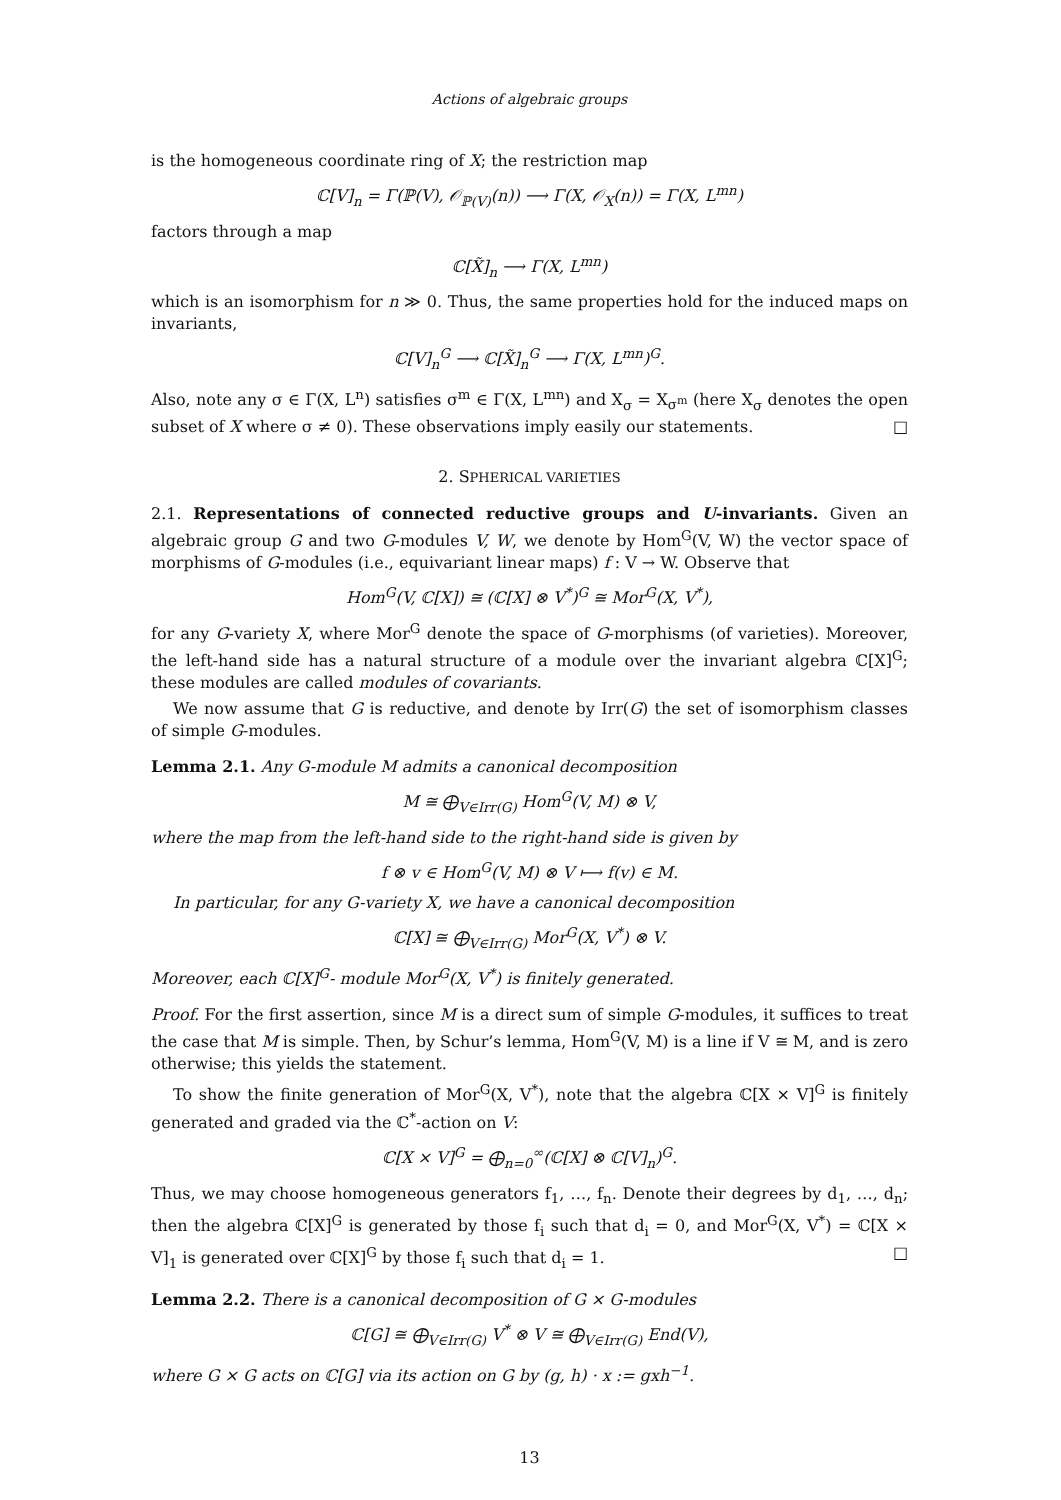Actions of algebraic groups
is the homogeneous coordinate ring of X; the restriction map
ℂ[V]<sub>n</sub> = Γ(ℙ(V), 𝒪<sub>ℙ(V)</sub>(n)) ⟶ Γ(X, 𝒪<sub>X</sub>(n)) = Γ(X, L<sup>mn</sup>)
factors through a map
ℂ[X̃]<sub>n</sub> ⟶ Γ(X, L<sup>mn</sup>)
which is an isomorphism for n ≫ 0. Thus, the same properties hold for the induced maps on invariants,
ℂ[V]<sub>n</sub><sup>G</sup> ⟶ ℂ[X̃]<sub>n</sub><sup>G</sup> ⟶ Γ(X, L<sup>mn</sup>)<sup>G</sup>.
Also, note any σ ∈ Γ(X, L<sup>n</sup>) satisfies σ<sup>m</sup> ∈ Γ(X, L<sup>mn</sup>) and X<sub>σ</sub> = X<sub>σ<sup>m</sup></sub> (here X<sub>σ</sub> denotes the open subset of X where σ ≠ 0). These observations imply easily our statements. □
2. SPHERICAL VARIETIES
2.1. Representations of connected reductive groups and U-invariants. Given an algebraic group G and two G-modules V, W, we denote by Hom<sup>G</sup>(V, W) the vector space of morphisms of G-modules (i.e., equivariant linear maps) f : V → W. Observe that
Hom<sup>G</sup>(V, ℂ[X]) ≅ (ℂ[X] ⊗ V<sup>*</sup>)<sup>G</sup> ≅ Mor<sup>G</sup>(X, V<sup>*</sup>),
for any G-variety X, where Mor<sup>G</sup> denote the space of G-morphisms (of varieties). Moreover, the left-hand side has a natural structure of a module over the invariant algebra ℂ[X]<sup>G</sup>; these modules are called modules of covariants.
We now assume that G is reductive, and denote by Irr(G) the set of isomorphism classes of simple G-modules.
Lemma 2.1. Any G-module M admits a canonical decomposition
M ≅ ⨁<sub>V∈Irr(G)</sub> Hom<sup>G</sup>(V, M) ⊗ V,
where the map from the left-hand side to the right-hand side is given by
f ⊗ v ∈ Hom<sup>G</sup>(V, M) ⊗ V ⟼ f(v) ∈ M.
In particular, for any G-variety X, we have a canonical decomposition
ℂ[X] ≅ ⨁<sub>V∈Irr(G)</sub> Mor<sup>G</sup>(X, V<sup>*</sup>) ⊗ V.
Moreover, each ℂ[X]<sup>G</sup>- module Mor<sup>G</sup>(X, V<sup>*</sup>) is finitely generated.
Proof. For the first assertion, since M is a direct sum of simple G-modules, it suffices to treat the case that M is simple. Then, by Schur’s lemma, Hom<sup>G</sup>(V, M) is a line if V ≅ M, and is zero otherwise; this yields the statement.
To show the finite generation of Mor<sup>G</sup>(X, V<sup>*</sup>), note that the algebra ℂ[X × V]<sup>G</sup> is finitely generated and graded via the ℂ<sup>*</sup>-action on V:
ℂ[X × V]<sup>G</sup> = ⨁<sub>n=0</sub><sup>∞</sup>(ℂ[X] ⊗ ℂ[V]<sub>n</sub>)<sup>G</sup>.
Thus, we may choose homogeneous generators f<sub>1</sub>, …, f<sub>n</sub>. Denote their degrees by d<sub>1</sub>, …, d<sub>n</sub>; then the algebra ℂ[X]<sup>G</sup> is generated by those f<sub>i</sub> such that d<sub>i</sub> = 0, and Mor<sup>G</sup>(X, V<sup>*</sup>) = ℂ[X × V]<sub>1</sub> is generated over ℂ[X]<sup>G</sup> by those f<sub>i</sub> such that d<sub>i</sub> = 1. □
Lemma 2.2. There is a canonical decomposition of G × G-modules
ℂ[G] ≅ ⨁<sub>V∈Irr(G)</sub> V<sup>*</sup> ⊗ V ≅ ⨁<sub>V∈Irr(G)</sub> End(V),
where G × G acts on ℂ[G] via its action on G by (g, h) · x := gxh<sup>−1</sup>.
13